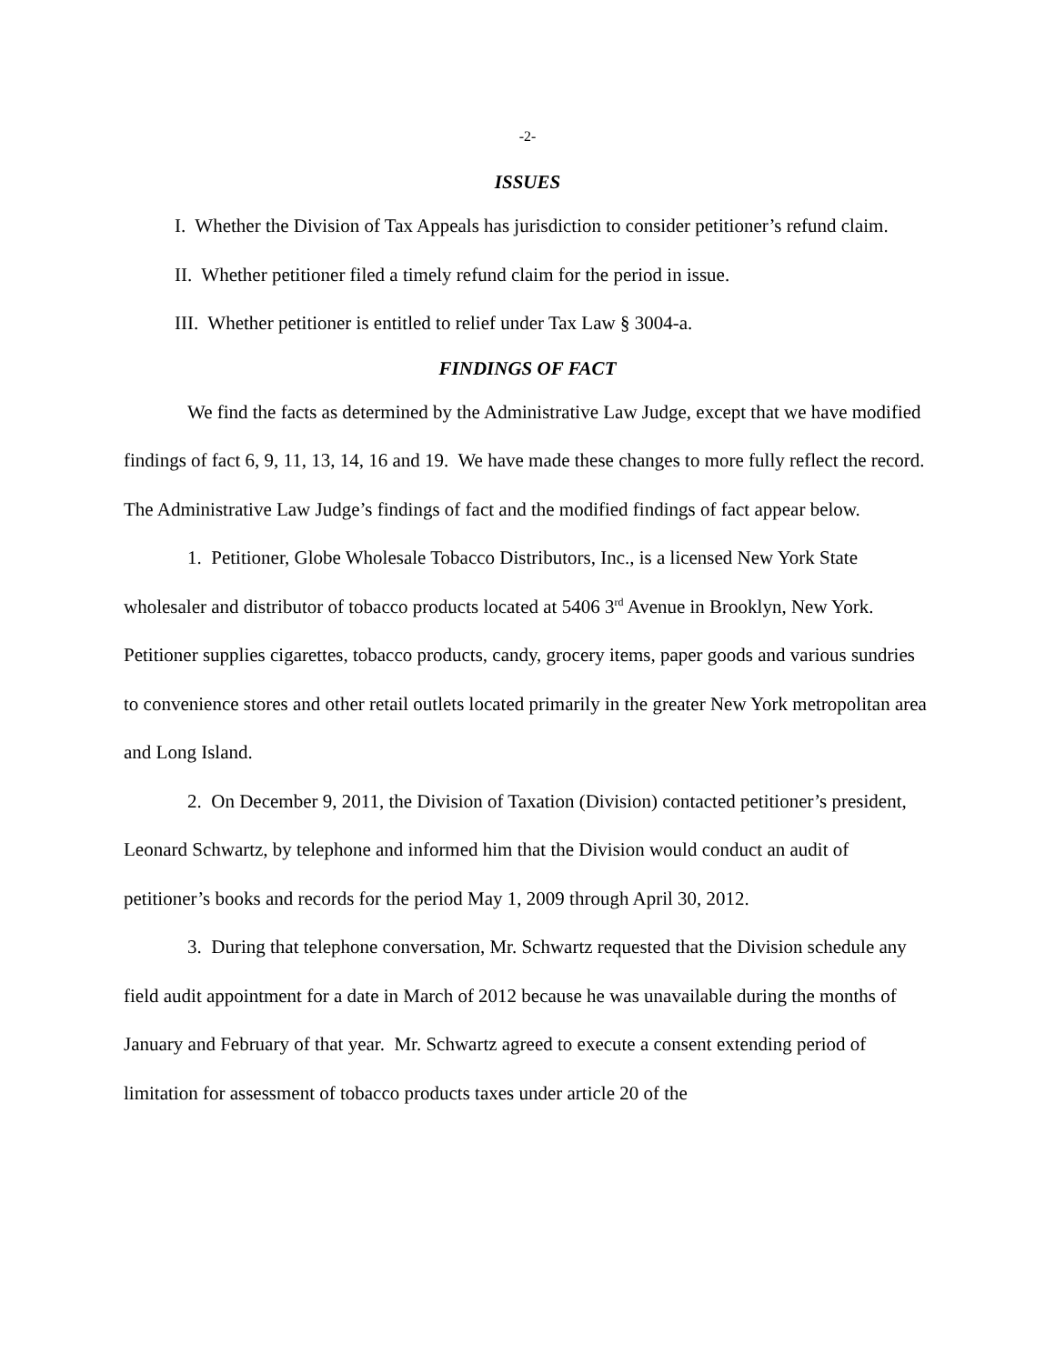-2-
ISSUES
I. Whether the Division of Tax Appeals has jurisdiction to consider petitioner’s refund claim.
II. Whether petitioner filed a timely refund claim for the period in issue.
III. Whether petitioner is entitled to relief under Tax Law § 3004-a.
FINDINGS OF FACT
We find the facts as determined by the Administrative Law Judge, except that we have modified findings of fact 6, 9, 11, 13, 14, 16 and 19. We have made these changes to more fully reflect the record. The Administrative Law Judge’s findings of fact and the modified findings of fact appear below.
1. Petitioner, Globe Wholesale Tobacco Distributors, Inc., is a licensed New York State wholesaler and distributor of tobacco products located at 5406 3<sup>rd</sup> Avenue in Brooklyn, New York. Petitioner supplies cigarettes, tobacco products, candy, grocery items, paper goods and various sundries to convenience stores and other retail outlets located primarily in the greater New York metropolitan area and Long Island.
2. On December 9, 2011, the Division of Taxation (Division) contacted petitioner’s president, Leonard Schwartz, by telephone and informed him that the Division would conduct an audit of petitioner’s books and records for the period May 1, 2009 through April 30, 2012.
3. During that telephone conversation, Mr. Schwartz requested that the Division schedule any field audit appointment for a date in March of 2012 because he was unavailable during the months of January and February of that year. Mr. Schwartz agreed to execute a consent extending period of limitation for assessment of tobacco products taxes under article 20 of the